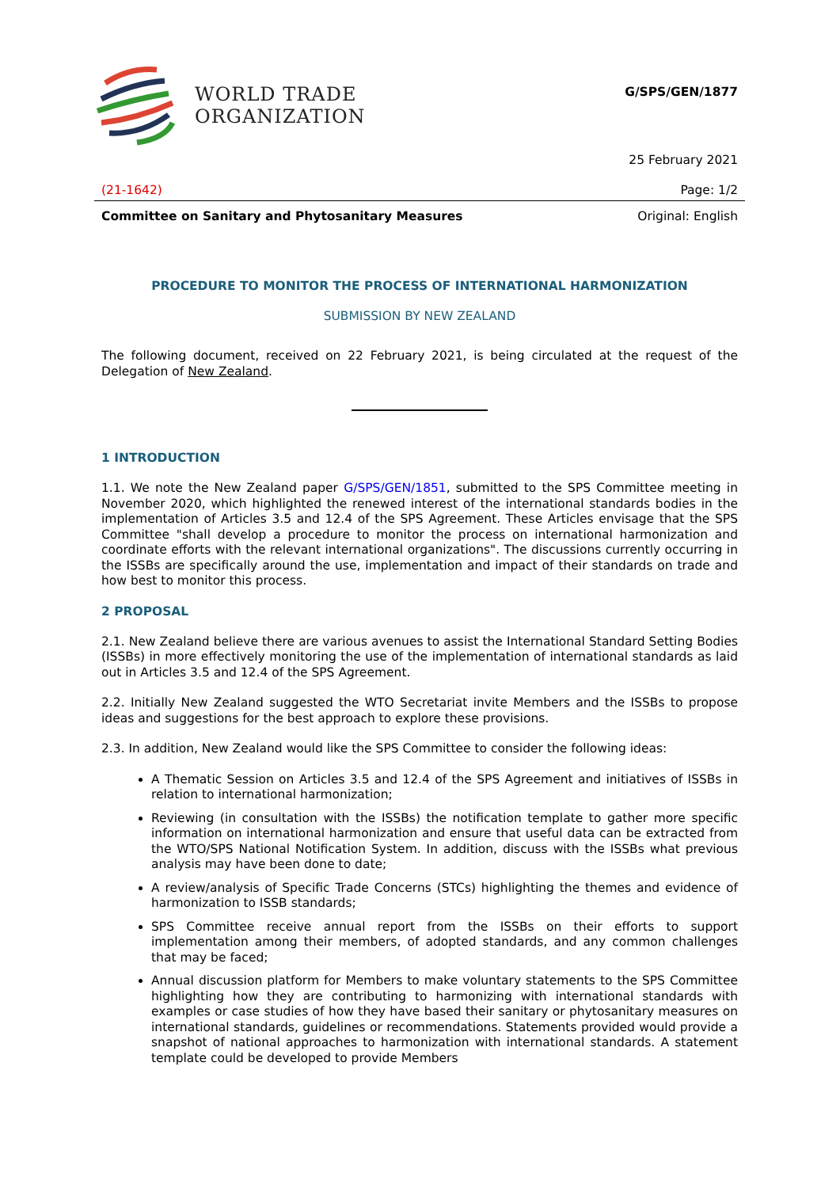WORLD TRADE
ORGANIZATION
G/SPS/GEN/1877
25 February 2021
(21-1642) Page: 1/2
Committee on Sanitary and Phytosanitary Measures Original: English
PROCEDURE TO MONITOR THE PROCESS OF INTERNATIONAL HARMONIZATION
SUBMISSION BY NEW ZEALAND
The following document, received on 22 February 2021, is being circulated at the request of the Delegation of New Zealand.
1 INTRODUCTION
1.1. We note the New Zealand paper G/SPS/GEN/1851, submitted to the SPS Committee meeting in November 2020, which highlighted the renewed interest of the international standards bodies in the implementation of Articles 3.5 and 12.4 of the SPS Agreement. These Articles envisage that the SPS Committee "shall develop a procedure to monitor the process on international harmonization and coordinate efforts with the relevant international organizations". The discussions currently occurring in the ISSBs are specifically around the use, implementation and impact of their standards on trade and how best to monitor this process.
2 PROPOSAL
2.1. New Zealand believe there are various avenues to assist the International Standard Setting Bodies (ISSBs) in more effectively monitoring the use of the implementation of international standards as laid out in Articles 3.5 and 12.4 of the SPS Agreement.
2.2. Initially New Zealand suggested the WTO Secretariat invite Members and the ISSBs to propose ideas and suggestions for the best approach to explore these provisions.
2.3. In addition, New Zealand would like the SPS Committee to consider the following ideas:
A Thematic Session on Articles 3.5 and 12.4 of the SPS Agreement and initiatives of ISSBs in relation to international harmonization;
Reviewing (in consultation with the ISSBs) the notification template to gather more specific information on international harmonization and ensure that useful data can be extracted from the WTO/SPS National Notification System. In addition, discuss with the ISSBs what previous analysis may have been done to date;
A review/analysis of Specific Trade Concerns (STCs) highlighting the themes and evidence of harmonization to ISSB standards;
SPS Committee receive annual report from the ISSBs on their efforts to support implementation among their members, of adopted standards, and any common challenges that may be faced;
Annual discussion platform for Members to make voluntary statements to the SPS Committee highlighting how they are contributing to harmonizing with international standards with examples or case studies of how they have based their sanitary or phytosanitary measures on international standards, guidelines or recommendations. Statements provided would provide a snapshot of national approaches to harmonization with international standards. A statement template could be developed to provide Members